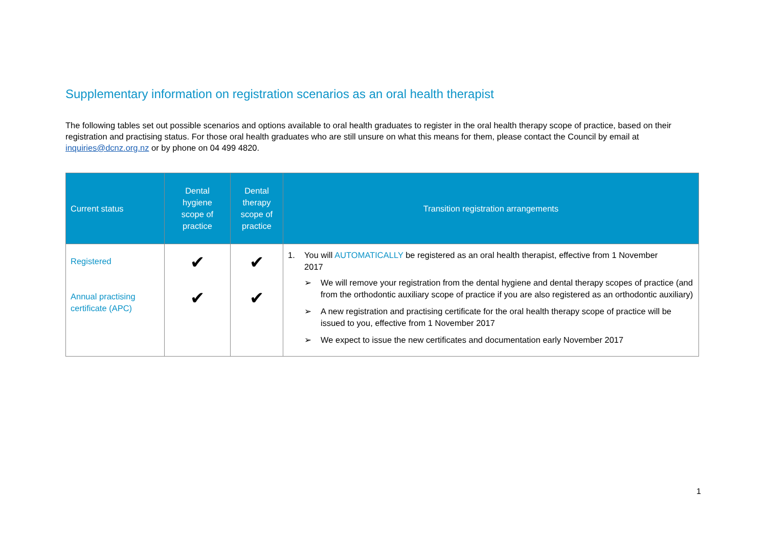Supplementary information on registration scenarios as an oral health therapist
The following tables set out possible scenarios and options available to oral health graduates to register in the oral health therapy scope of practice, based on their registration and practising status. For those oral health graduates who are still unsure on what this means for them, please contact the Council by email at inquiries@dcnz.org.nz or by phone on 04 499 4820.
| Current status | Dental hygiene scope of practice | Dental therapy scope of practice | Transition registration arrangements |
| --- | --- | --- | --- |
| Registered Annual practising certificate (APC) | ✔ ✔ | ✔ ✔ | 1. You will AUTOMATICALLY be registered as an oral health therapist, effective from 1 November 2017 ➢ We will remove your registration from the dental hygiene and dental therapy scopes of practice (and from the orthodontic auxiliary scope of practice if you are also registered as an orthodontic auxiliary) ➢ A new registration and practising certificate for the oral health therapy scope of practice will be issued to you, effective from 1 November 2017 ➢ We expect to issue the new certificates and documentation early November 2017 |
1